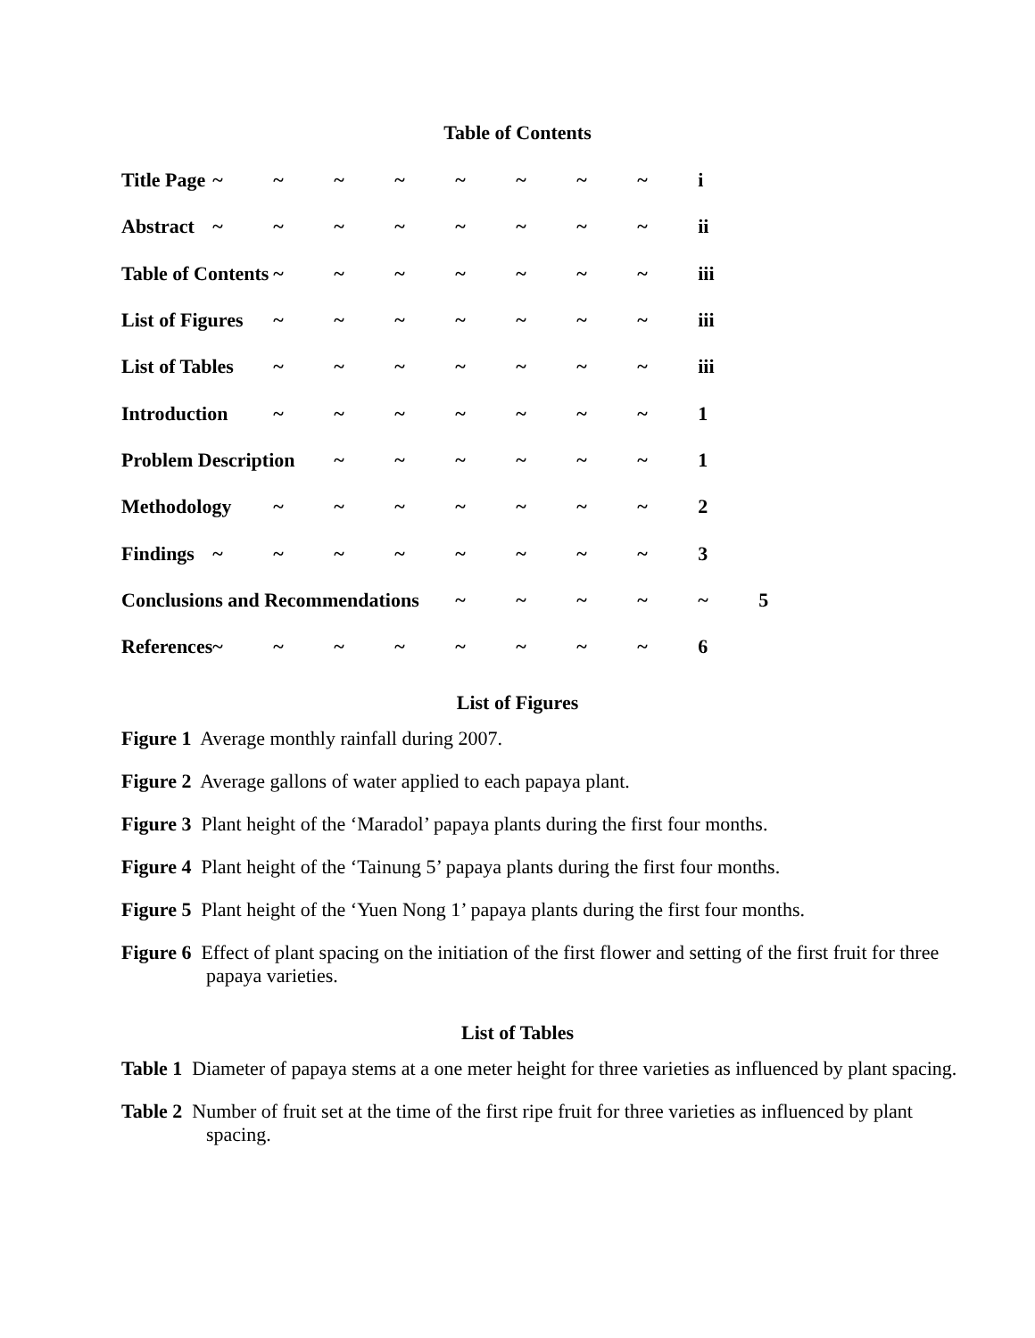Table of Contents
| Title Page | ~ | ~ | ~ | ~ | ~ | ~ | ~ | ~ | i | |
| Abstract | ~ | ~ | ~ | ~ | ~ | ~ | ~ | ~ | ii | |
| Table of Contents | | ~ | ~ | ~ | ~ | ~ | ~ | ~ | iii | |
| List of Figures | | ~ | ~ | ~ | ~ | ~ | ~ | ~ | iii | |
| List of Tables | | ~ | ~ | ~ | ~ | ~ | ~ | ~ | iii | |
| Introduction | | ~ | ~ | ~ | ~ | ~ | ~ | ~ | 1 | |
| Problem Description | | | ~ | ~ | ~ | ~ | ~ | ~ | 1 | |
| Methodology | | ~ | ~ | ~ | ~ | ~ | ~ | ~ | 2 | |
| Findings | ~ | ~ | ~ | ~ | ~ | ~ | ~ | ~ | 3 | |
| Conclusions and Recommendations | | | | | ~ | ~ | ~ | ~ | ~ | 5 |
| References | ~ | ~ | ~ | ~ | ~ | ~ | ~ | ~ | 6 | |
List of Figures
Figure 1 Average monthly rainfall during 2007.
Figure 2 Average gallons of water applied to each papaya plant.
Figure 3 Plant height of the ‘Maradol’ papaya plants during the first four months.
Figure 4 Plant height of the ‘Tainung 5’ papaya plants during the first four months.
Figure 5 Plant height of the ‘Yuen Nong 1’ papaya plants during the first four months.
Figure 6 Effect of plant spacing on the initiation of the first flower and setting of the first fruit for three papaya varieties.
List of Tables
Table 1 Diameter of papaya stems at a one meter height for three varieties as influenced by plant spacing.
Table 2 Number of fruit set at the time of the first ripe fruit for three varieties as influenced by plant spacing.